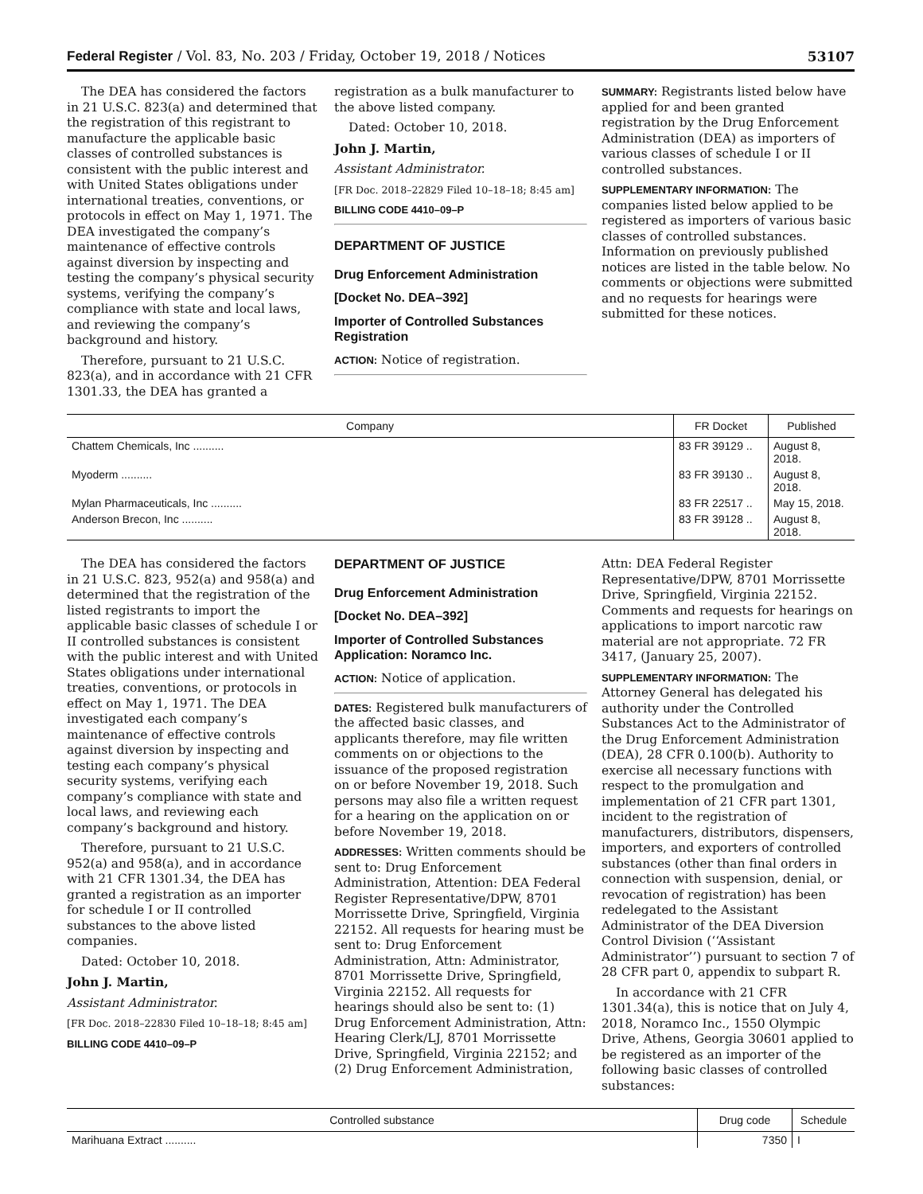Federal Register / Vol. 83, No. 203 / Friday, October 19, 2018 / Notices 53107
The DEA has considered the factors in 21 U.S.C. 823(a) and determined that the registration of this registrant to manufacture the applicable basic classes of controlled substances is consistent with the public interest and with United States obligations under international treaties, conventions, or protocols in effect on May 1, 1971. The DEA investigated the company’s maintenance of effective controls against diversion by inspecting and testing the company’s physical security systems, verifying the company’s compliance with state and local laws, and reviewing the company’s background and history.
Therefore, pursuant to 21 U.S.C. 823(a), and in accordance with 21 CFR 1301.33, the DEA has granted a
registration as a bulk manufacturer to the above listed company.
Dated: October 10, 2018.
John J. Martin,
Assistant Administrator.
[FR Doc. 2018–22829 Filed 10–18–18; 8:45 am]
BILLING CODE 4410–09–P
DEPARTMENT OF JUSTICE
Drug Enforcement Administration
[Docket No. DEA–392]
Importer of Controlled Substances Registration
ACTION: Notice of registration.
SUMMARY: Registrants listed below have applied for and been granted registration by the Drug Enforcement Administration (DEA) as importers of various classes of schedule I or II controlled substances.
SUPPLEMENTARY INFORMATION: The companies listed below applied to be registered as importers of various basic classes of controlled substances. Information on previously published notices are listed in the table below. No comments or objections were submitted and no requests for hearings were submitted for these notices.
| Company | FR Docket | Published |
| --- | --- | --- |
| Chattem Chemicals, Inc .......... | 83 FR 39129 .. | August 8, 2018. |
| Myoderm .......... | 83 FR 39130 .. | August 8, 2018. |
| Mylan Pharmaceuticals, Inc .......... | 83 FR 22517 .. | May 15, 2018. |
| Anderson Brecon, Inc .......... | 83 FR 39128 .. | August 8, 2018. |
The DEA has considered the factors in 21 U.S.C. 823, 952(a) and 958(a) and determined that the registration of the listed registrants to import the applicable basic classes of schedule I or II controlled substances is consistent with the public interest and with United States obligations under international treaties, conventions, or protocols in effect on May 1, 1971. The DEA investigated each company’s maintenance of effective controls against diversion by inspecting and testing each company’s physical security systems, verifying each company’s compliance with state and local laws, and reviewing each company’s background and history.
Therefore, pursuant to 21 U.S.C. 952(a) and 958(a), and in accordance with 21 CFR 1301.34, the DEA has granted a registration as an importer for schedule I or II controlled substances to the above listed companies.
Dated: October 10, 2018.
John J. Martin,
Assistant Administrator.
[FR Doc. 2018–22830 Filed 10–18–18; 8:45 am]
BILLING CODE 4410–09–P
DEPARTMENT OF JUSTICE
Drug Enforcement Administration
[Docket No. DEA–392]
Importer of Controlled Substances Application: Noramco Inc.
ACTION: Notice of application.
DATES: Registered bulk manufacturers of the affected basic classes, and applicants therefore, may file written comments on or objections to the issuance of the proposed registration on or before November 19, 2018. Such persons may also file a written request for a hearing on the application on or before November 19, 2018.
ADDRESSES: Written comments should be sent to: Drug Enforcement Administration, Attention: DEA Federal Register Representative/DPW, 8701 Morrissette Drive, Springfield, Virginia 22152. All requests for hearing must be sent to: Drug Enforcement Administration, Attn: Administrator, 8701 Morrissette Drive, Springfield, Virginia 22152. All requests for hearings should also be sent to: (1) Drug Enforcement Administration, Attn: Hearing Clerk/LJ, 8701 Morrissette Drive, Springfield, Virginia 22152; and (2) Drug Enforcement Administration,
Attn: DEA Federal Register Representative/DPW, 8701 Morrissette Drive, Springfield, Virginia 22152. Comments and requests for hearings on applications to import narcotic raw material are not appropriate. 72 FR 3417, (January 25, 2007).
SUPPLEMENTARY INFORMATION: The Attorney General has delegated his authority under the Controlled Substances Act to the Administrator of the Drug Enforcement Administration (DEA), 28 CFR 0.100(b). Authority to exercise all necessary functions with respect to the promulgation and implementation of 21 CFR part 1301, incident to the registration of manufacturers, distributors, dispensers, importers, and exporters of controlled substances (other than final orders in connection with suspension, denial, or revocation of registration) has been redelegated to the Assistant Administrator of the DEA Diversion Control Division (‘‘Assistant Administrator’’) pursuant to section 7 of 28 CFR part 0, appendix to subpart R.
In accordance with 21 CFR 1301.34(a), this is notice that on July 4, 2018, Noramco Inc., 1550 Olympic Drive, Athens, Georgia 30601 applied to be registered as an importer of the following basic classes of controlled substances:
| Controlled substance | Drug code | Schedule |
| --- | --- | --- |
| Marihuana Extract .......... | 7350 | I |